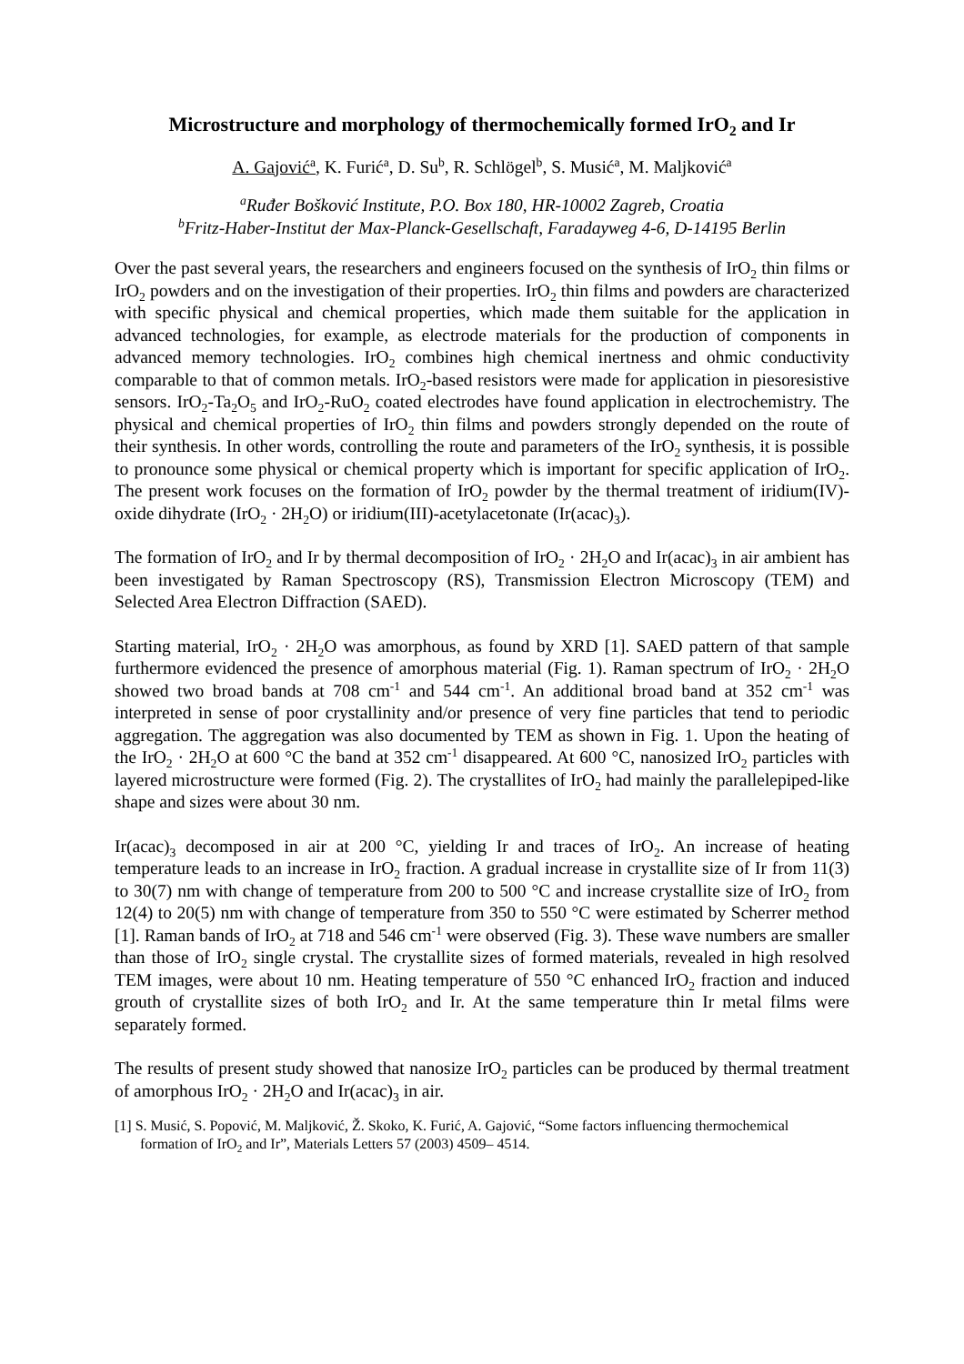Microstructure and morphology of thermochemically formed IrO<sub>2</sub> and Ir
A. Gajović<sup>a</sup>, K. Furić<sup>a</sup>, D. Su<sup>b</sup>, R. Schlögel<sup>b</sup>, S. Musić<sup>a</sup>, M. Maljković<sup>a</sup>
<sup>a</sup> Ruđer Bošković Institute, P.O. Box 180, HR-10002 Zagreb, Croatia
<sup>b</sup> Fritz-Haber-Institut der Max-Planck-Gesellschaft, Faradayweg 4-6, D-14195 Berlin
Over the past several years, the researchers and engineers focused on the synthesis of IrO<sub>2</sub> thin films or IrO<sub>2</sub> powders and on the investigation of their properties. IrO<sub>2</sub> thin films and powders are characterized with specific physical and chemical properties, which made them suitable for the application in advanced technologies, for example, as electrode materials for the production of components in advanced memory technologies. IrO<sub>2</sub> combines high chemical inertness and ohmic conductivity comparable to that of common metals. IrO<sub>2</sub>-based resistors were made for application in piesoresistive sensors. IrO<sub>2</sub>-Ta<sub>2</sub>O<sub>5</sub> and IrO<sub>2</sub>-RuO<sub>2</sub> coated electrodes have found application in electrochemistry. The physical and chemical properties of IrO<sub>2</sub> thin films and powders strongly depended on the route of their synthesis. In other words, controlling the route and parameters of the IrO<sub>2</sub> synthesis, it is possible to pronounce some physical or chemical property which is important for specific application of IrO<sub>2</sub>. The present work focuses on the formation of IrO<sub>2</sub> powder by the thermal treatment of iridium(IV)-oxide dihydrate (IrO<sub>2</sub> · 2H<sub>2</sub>O) or iridium(III)-acetylacetonate (Ir(acac)<sub>3</sub>).
The formation of IrO<sub>2</sub> and Ir by thermal decomposition of IrO<sub>2</sub> · 2H<sub>2</sub>O and Ir(acac)<sub>3</sub> in air ambient has been investigated by Raman Spectroscopy (RS), Transmission Electron Microscopy (TEM) and Selected Area Electron Diffraction (SAED).
Starting material, IrO<sub>2</sub> · 2H<sub>2</sub>O was amorphous, as found by XRD [1]. SAED pattern of that sample furthermore evidenced the presence of amorphous material (Fig. 1). Raman spectrum of IrO<sub>2</sub> · 2H<sub>2</sub>O showed two broad bands at 708 cm<sup>-1</sup> and 544 cm<sup>-1</sup>. An additional broad band at 352 cm<sup>-1</sup> was interpreted in sense of poor crystallinity and/or presence of very fine particles that tend to periodic aggregation. The aggregation was also documented by TEM as shown in Fig. 1. Upon the heating of the IrO<sub>2</sub> · 2H<sub>2</sub>O at 600 °C the band at 352 cm<sup>-1</sup> disappeared. At 600 °C, nanosized IrO<sub>2</sub> particles with layered microstructure were formed (Fig. 2). The crystallites of IrO<sub>2</sub> had mainly the parallelepiped-like shape and sizes were about 30 nm.
Ir(acac)<sub>3</sub> decomposed in air at 200 °C, yielding Ir and traces of IrO<sub>2</sub>. An increase of heating temperature leads to an increase in IrO<sub>2</sub> fraction. A gradual increase in crystallite size of Ir from 11(3) to 30(7) nm with change of temperature from 200 to 500 °C and increase crystallite size of IrO<sub>2</sub> from 12(4) to 20(5) nm with change of temperature from 350 to 550 °C were estimated by Scherrer method [1]. Raman bands of IrO<sub>2</sub> at 718 and 546 cm<sup>-1</sup> were observed (Fig. 3). These wave numbers are smaller than those of IrO<sub>2</sub> single crystal. The crystallite sizes of formed materials, revealed in high resolved TEM images, were about 10 nm. Heating temperature of 550 °C enhanced IrO<sub>2</sub> fraction and induced grouth of crystallite sizes of both IrO<sub>2</sub> and Ir. At the same temperature thin Ir metal films were separately formed.
The results of present study showed that nanosize IrO<sub>2</sub> particles can be produced by thermal treatment of amorphous IrO<sub>2</sub> · 2H<sub>2</sub>O and Ir(acac)<sub>3</sub> in air.
[1] S. Musić, S. Popović, M. Maljković, Ž. Skoko, K. Furić, A. Gajović, “Some factors influencing thermochemical formation of IrO<sub>2</sub> and Ir”, Materials Letters 57 (2003) 4509– 4514.